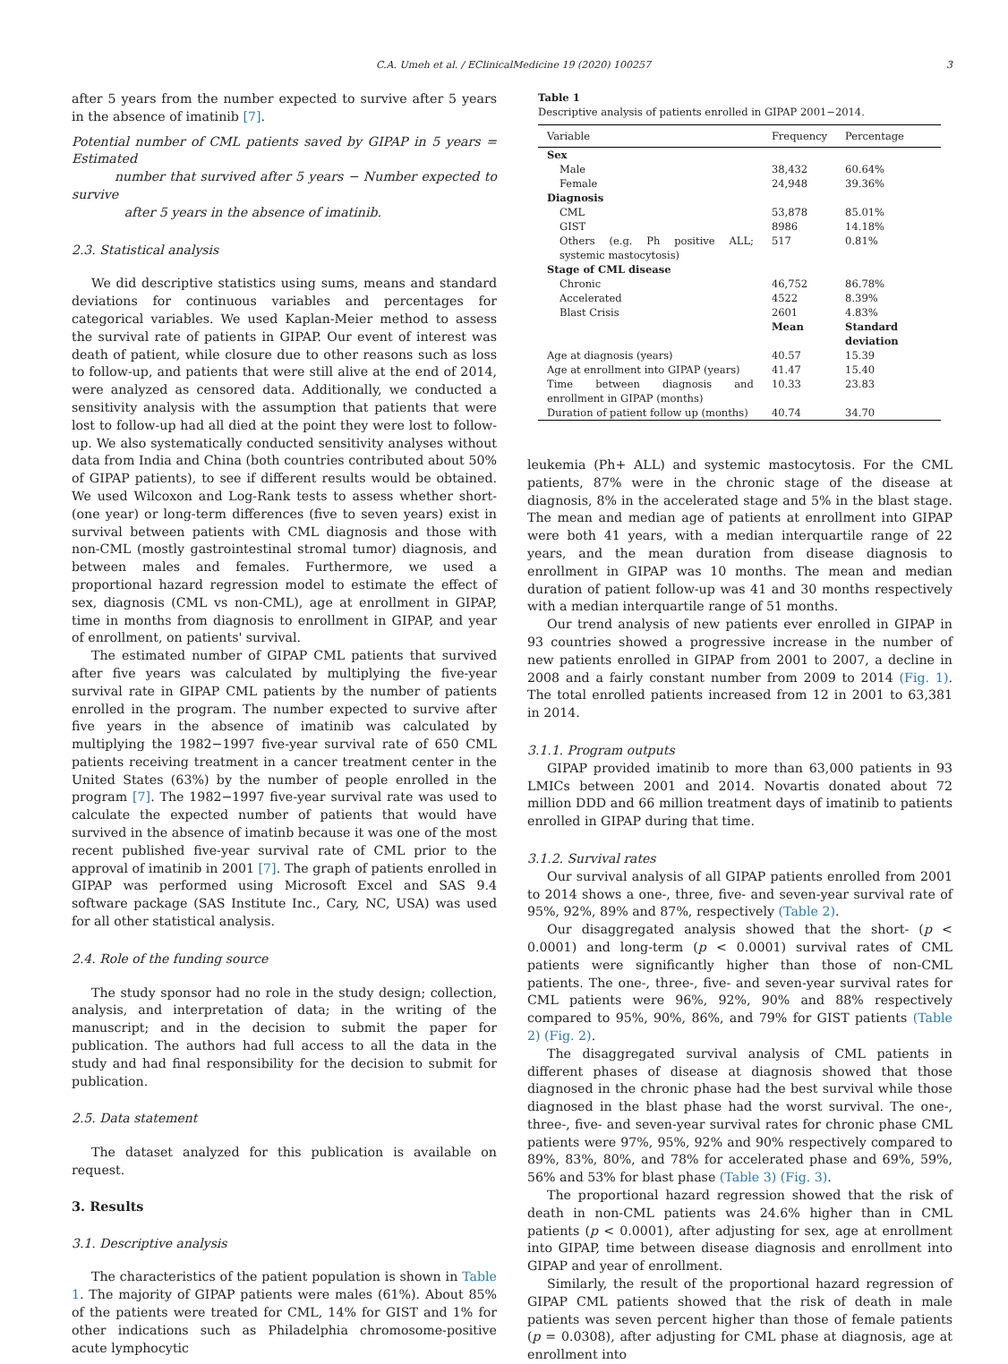C.A. Umeh et al. / EClinicalMedicine 19 (2020) 100257 3
after 5 years from the number expected to survive after 5 years in the absence of imatinib [7].
Potential number of CML patients saved by GIPAP in 5 years = Estimated
number that survived after 5 years − Number expected to survive
after 5 years in the absence of imatinib.
2.3. Statistical analysis
We did descriptive statistics using sums, means and standard deviations for continuous variables and percentages for categorical variables. We used Kaplan-Meier method to assess the survival rate of patients in GIPAP. Our event of interest was death of patient, while closure due to other reasons such as loss to follow-up, and patients that were still alive at the end of 2014, were analyzed as censored data. Additionally, we conducted a sensitivity analysis with the assumption that patients that were lost to follow-up had all died at the point they were lost to follow-up. We also systematically conducted sensitivity analyses without data from India and China (both countries contributed about 50% of GIPAP patients), to see if different results would be obtained. We used Wilcoxon and Log-Rank tests to assess whether short- (one year) or long-term differences (five to seven years) exist in survival between patients with CML diagnosis and those with non-CML (mostly gastrointestinal stromal tumor) diagnosis, and between males and females. Furthermore, we used a proportional hazard regression model to estimate the effect of sex, diagnosis (CML vs non-CML), age at enrollment in GIPAP, time in months from diagnosis to enrollment in GIPAP, and year of enrollment, on patients' survival.
The estimated number of GIPAP CML patients that survived after five years was calculated by multiplying the five-year survival rate in GIPAP CML patients by the number of patients enrolled in the program. The number expected to survive after five years in the absence of imatinib was calculated by multiplying the 1982−1997 five-year survival rate of 650 CML patients receiving treatment in a cancer treatment center in the United States (63%) by the number of people enrolled in the program [7]. The 1982−1997 five-year survival rate was used to calculate the expected number of patients that would have survived in the absence of imatinb because it was one of the most recent published five-year survival rate of CML prior to the approval of imatinib in 2001 [7]. The graph of patients enrolled in GIPAP was performed using Microsoft Excel and SAS 9.4 software package (SAS Institute Inc., Cary, NC, USA) was used for all other statistical analysis.
2.4. Role of the funding source
The study sponsor had no role in the study design; collection, analysis, and interpretation of data; in the writing of the manuscript; and in the decision to submit the paper for publication. The authors had full access to all the data in the study and had final responsibility for the decision to submit for publication.
2.5. Data statement
The dataset analyzed for this publication is available on request.
3. Results
3.1. Descriptive analysis
The characteristics of the patient population is shown in Table 1. The majority of GIPAP patients were males (61%). About 85% of the patients were treated for CML, 14% for GIST and 1% for other indications such as Philadelphia chromosome-positive acute lymphocytic
Table 1
Descriptive analysis of patients enrolled in GIPAP 2001−2014.
| Variable | Frequency | Percentage |
| --- | --- | --- |
| Sex | | |
| Male | 38,432 | 60.64% |
| Female | 24,948 | 39.36% |
| Diagnosis | | |
| CML | 53,878 | 85.01% |
| GIST | 8986 | 14.18% |
| Others (e.g. Ph positive ALL; systemic mastocytosis) | 517 | 0.81% |
| Stage of CML disease | | |
| Chronic | 46,752 | 86.78% |
| Accelerated | 4522 | 8.39% |
| Blast Crisis | 2601 | 4.83% |
| | Mean | Standard deviation |
| Age at diagnosis (years) | 40.57 | 15.39 |
| Age at enrollment into GIPAP (years) | 41.47 | 15.40 |
| Time between diagnosis and enrollment in GIPAP (months) | 10.33 | 23.83 |
| Duration of patient follow up (months) | 40.74 | 34.70 |
leukemia (Ph+ ALL) and systemic mastocytosis. For the CML patients, 87% were in the chronic stage of the disease at diagnosis, 8% in the accelerated stage and 5% in the blast stage. The mean and median age of patients at enrollment into GIPAP were both 41 years, with a median interquartile range of 22 years, and the mean duration from disease diagnosis to enrollment in GIPAP was 10 months. The mean and median duration of patient follow-up was 41 and 30 months respectively with a median interquartile range of 51 months.
Our trend analysis of new patients ever enrolled in GIPAP in 93 countries showed a progressive increase in the number of new patients enrolled in GIPAP from 2001 to 2007, a decline in 2008 and a fairly constant number from 2009 to 2014 (Fig. 1). The total enrolled patients increased from 12 in 2001 to 63,381 in 2014.
3.1.1. Program outputs
GIPAP provided imatinib to more than 63,000 patients in 93 LMICs between 2001 and 2014. Novartis donated about 72 million DDD and 66 million treatment days of imatinib to patients enrolled in GIPAP during that time.
3.1.2. Survival rates
Our survival analysis of all GIPAP patients enrolled from 2001 to 2014 shows a one-, three, five- and seven-year survival rate of 95%, 92%, 89% and 87%, respectively (Table 2).
Our disaggregated analysis showed that the short- (p < 0.0001) and long-term (p < 0.0001) survival rates of CML patients were significantly higher than those of non-CML patients. The one-, three-, five- and seven-year survival rates for CML patients were 96%, 92%, 90% and 88% respectively compared to 95%, 90%, 86%, and 79% for GIST patients (Table 2) (Fig. 2).
The disaggregated survival analysis of CML patients in different phases of disease at diagnosis showed that those diagnosed in the chronic phase had the best survival while those diagnosed in the blast phase had the worst survival. The one-, three-, five- and seven-year survival rates for chronic phase CML patients were 97%, 95%, 92% and 90% respectively compared to 89%, 83%, 80%, and 78% for accelerated phase and 69%, 59%, 56% and 53% for blast phase (Table 3) (Fig. 3).
The proportional hazard regression showed that the risk of death in non-CML patients was 24.6% higher than in CML patients (p < 0.0001), after adjusting for sex, age at enrollment into GIPAP, time between disease diagnosis and enrollment into GIPAP and year of enrollment.
Similarly, the result of the proportional hazard regression of GIPAP CML patients showed that the risk of death in male patients was seven percent higher than those of female patients (p = 0.0308), after adjusting for CML phase at diagnosis, age at enrollment into